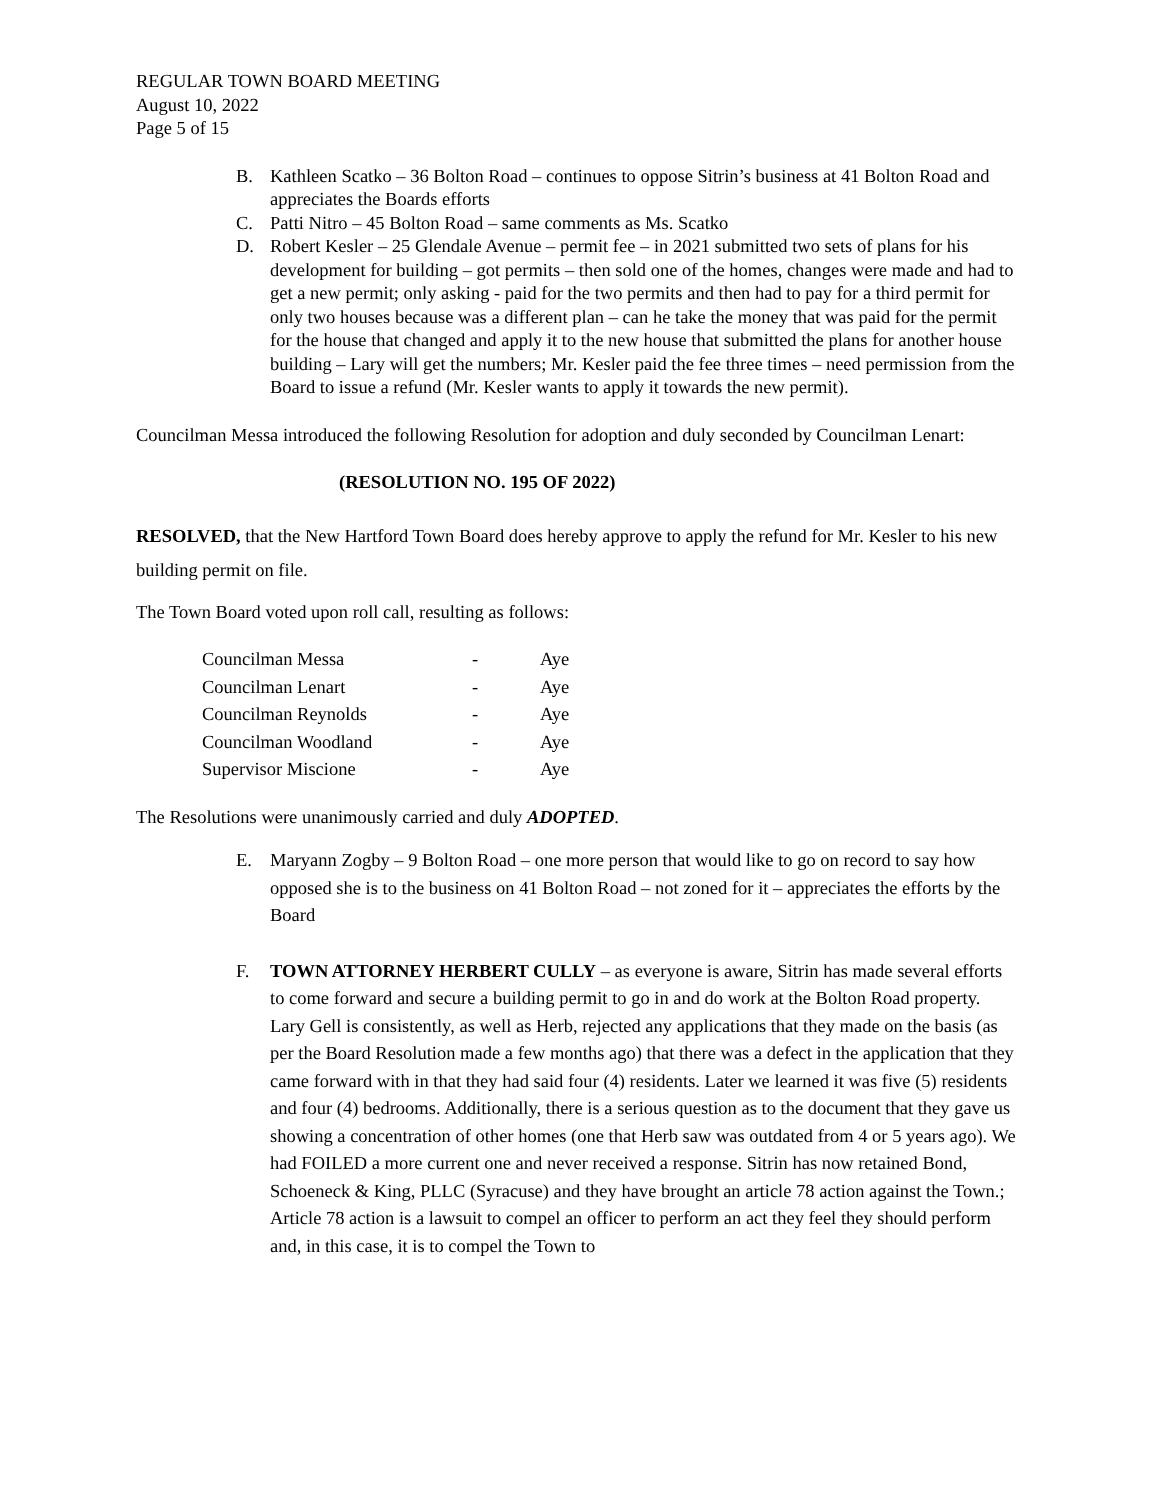REGULAR TOWN BOARD MEETING
August 10, 2022
Page 5 of 15
B. Kathleen Scatko – 36 Bolton Road – continues to oppose Sitrin’s business at 41 Bolton Road and appreciates the Boards efforts
C. Patti Nitro – 45 Bolton Road – same comments as Ms. Scatko
D. Robert Kesler – 25 Glendale Avenue – permit fee – in 2021 submitted two sets of plans for his development for building – got permits – then sold one of the homes, changes were made and had to get a new permit; only asking - paid for the two permits and then had to pay for a third permit for only two houses because was a different plan – can he take the money that was paid for the permit for the house that changed and apply it to the new house that submitted the plans for another house building – Lary will get the numbers; Mr. Kesler paid the fee three times – need permission from the Board to issue a refund (Mr. Kesler wants to apply it towards the new permit).
Councilman Messa introduced the following Resolution for adoption and duly seconded by Councilman Lenart:
(RESOLUTION NO. 195 OF 2022)
RESOLVED, that the New Hartford Town Board does hereby approve to apply the refund for Mr. Kesler to his new building permit on file.
The Town Board voted upon roll call, resulting as follows:
| Councilman Messa | - | Aye |
| Councilman Lenart | - | Aye |
| Councilman Reynolds | - | Aye |
| Councilman Woodland | - | Aye |
| Supervisor Miscione | - | Aye |
The Resolutions were unanimously carried and duly ADOPTED.
E. Maryann Zogby – 9 Bolton Road – one more person that would like to go on record to say how opposed she is to the business on 41 Bolton Road – not zoned for it – appreciates the efforts by the Board
F. TOWN ATTORNEY HERBERT CULLY – as everyone is aware, Sitrin has made several efforts to come forward and secure a building permit to go in and do work at the Bolton Road property. Lary Gell is consistently, as well as Herb, rejected any applications that they made on the basis (as per the Board Resolution made a few months ago) that there was a defect in the application that they came forward with in that they had said four (4) residents. Later we learned it was five (5) residents and four (4) bedrooms. Additionally, there is a serious question as to the document that they gave us showing a concentration of other homes (one that Herb saw was outdated from 4 or 5 years ago). We had FOILED a more current one and never received a response. Sitrin has now retained Bond, Schoeneck & King, PLLC (Syracuse) and they have brought an article 78 action against the Town.; Article 78 action is a lawsuit to compel an officer to perform an act they feel they should perform and, in this case, it is to compel the Town to